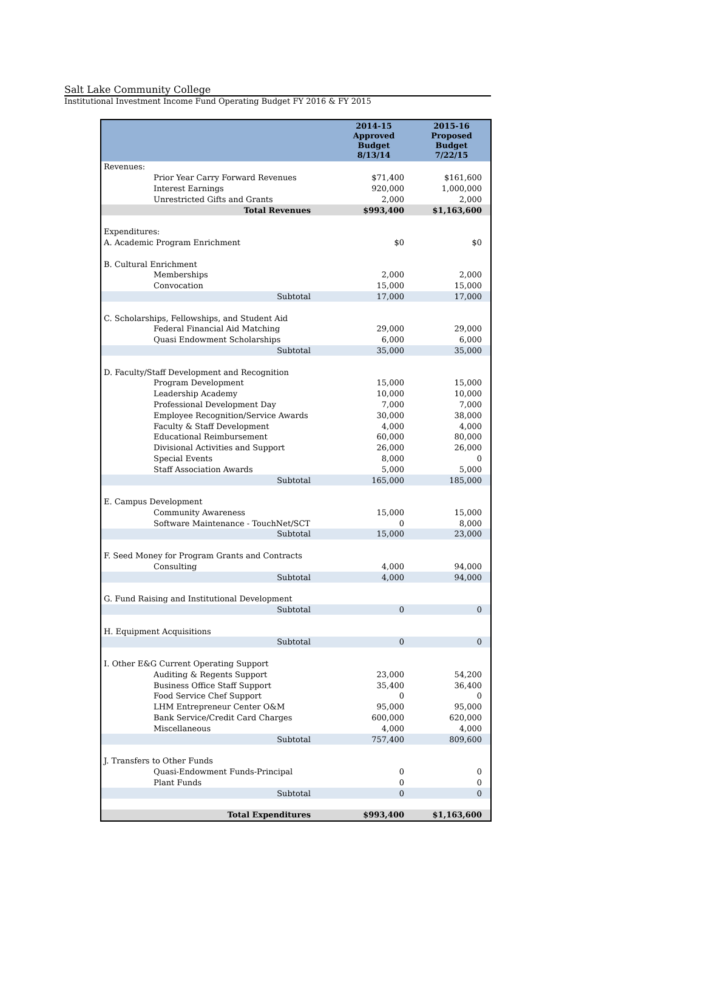Salt Lake Community College
Institutional Investment Income Fund Operating Budget FY 2016 & FY 2015
| | 2014-15 Approved Budget 8/13/14 | 2015-16 Proposed Budget 7/22/15 |
| --- | --- | --- |
| Revenues: | | |
| Prior Year Carry Forward Revenues | $71,400 | $161,600 |
| Interest Earnings | 920,000 | 1,000,000 |
| Unrestricted Gifts and Grants | 2,000 | 2,000 |
| Total Revenues | $993,400 | $1,163,600 |
| Expenditures: | | |
| A. Academic Program Enrichment | $0 | $0 |
| B. Cultural Enrichment | | |
| Memberships | 2,000 | 2,000 |
| Convocation | 15,000 | 15,000 |
| Subtotal | 17,000 | 17,000 |
| C. Scholarships, Fellowships, and Student Aid | | |
| Federal Financial Aid Matching | 29,000 | 29,000 |
| Quasi Endowment Scholarships | 6,000 | 6,000 |
| Subtotal | 35,000 | 35,000 |
| D. Faculty/Staff Development and Recognition | | |
| Program Development | 15,000 | 15,000 |
| Leadership Academy | 10,000 | 10,000 |
| Professional Development Day | 7,000 | 7,000 |
| Employee Recognition/Service Awards | 30,000 | 38,000 |
| Faculty & Staff Development | 4,000 | 4,000 |
| Educational Reimbursement | 60,000 | 80,000 |
| Divisional Activities and Support | 26,000 | 26,000 |
| Special Events | 8,000 | 0 |
| Staff Association Awards | 5,000 | 5,000 |
| Subtotal | 165,000 | 185,000 |
| E. Campus Development | | |
| Community Awareness | 15,000 | 15,000 |
| Software Maintenance - TouchNet/SCT | 0 | 8,000 |
| Subtotal | 15,000 | 23,000 |
| F. Seed Money for Program Grants and Contracts | | |
| Consulting | 4,000 | 94,000 |
| Subtotal | 4,000 | 94,000 |
| G. Fund Raising and Institutional Development | | |
| Subtotal | 0 | 0 |
| H. Equipment Acquisitions | | |
| Subtotal | 0 | 0 |
| I. Other E&G Current Operating Support | | |
| Auditing & Regents Support | 23,000 | 54,200 |
| Business Office Staff Support | 35,400 | 36,400 |
| Food Service Chef Support | 0 | 0 |
| LHM Entrepreneur Center O&M | 95,000 | 95,000 |
| Bank Service/Credit Card Charges | 600,000 | 620,000 |
| Miscellaneous | 4,000 | 4,000 |
| Subtotal | 757,400 | 809,600 |
| J. Transfers to Other Funds | | |
| Quasi-Endowment Funds-Principal | 0 | 0 |
| Plant Funds | 0 | 0 |
| Subtotal | 0 | 0 |
| Total Expenditures | $993,400 | $1,163,600 |